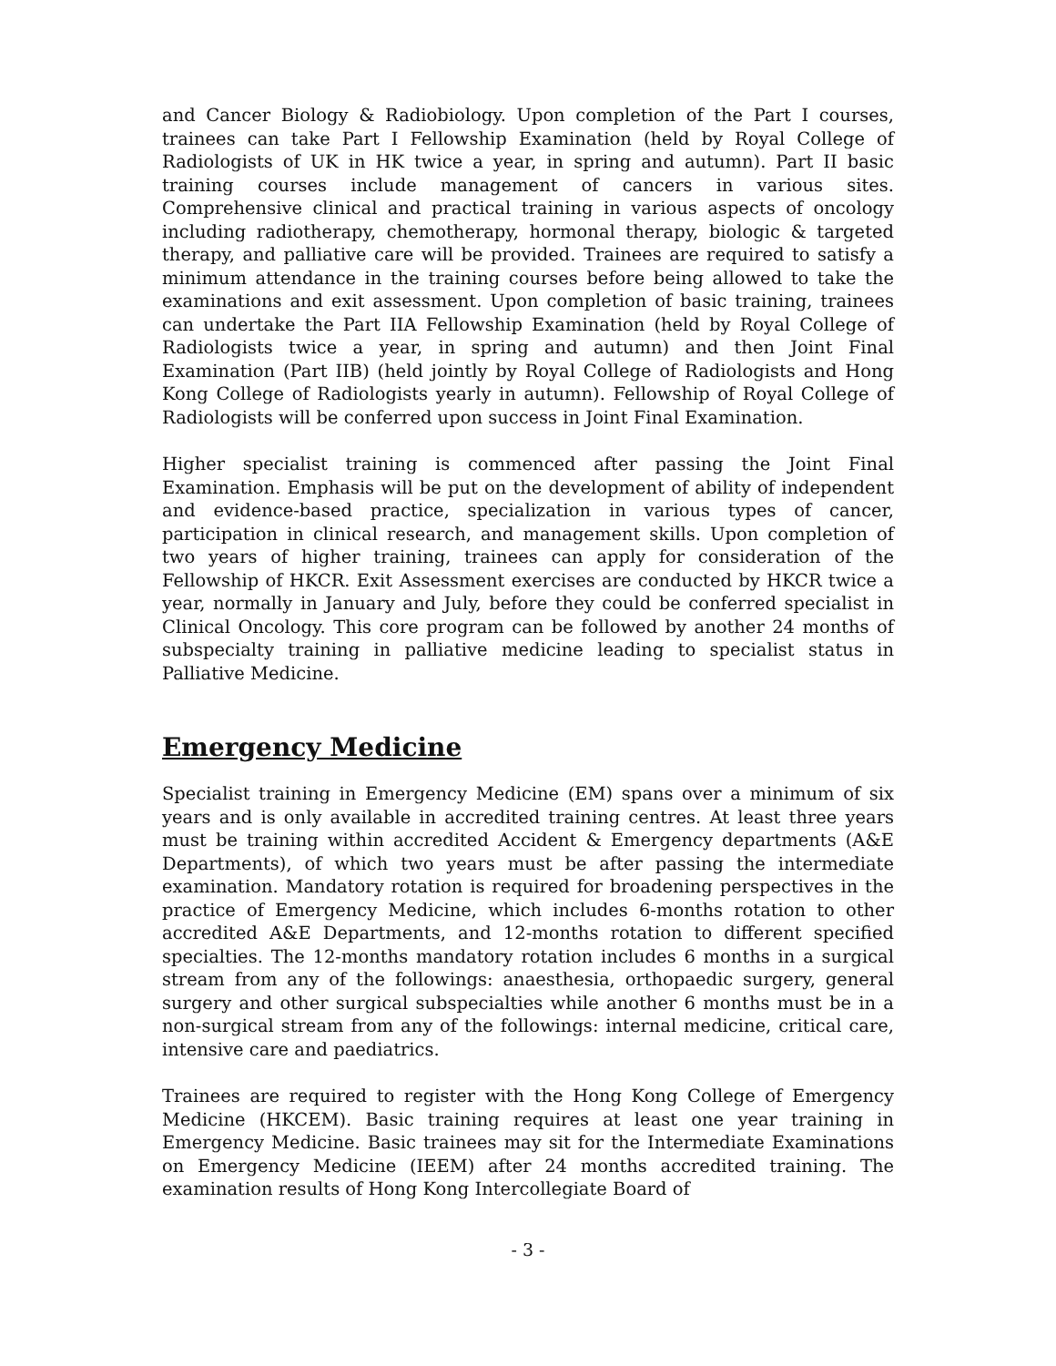and Cancer Biology & Radiobiology. Upon completion of the Part I courses, trainees can take Part I Fellowship Examination (held by Royal College of Radiologists of UK in HK twice a year, in spring and autumn). Part II basic training courses include management of cancers in various sites. Comprehensive clinical and practical training in various aspects of oncology including radiotherapy, chemotherapy, hormonal therapy, biologic & targeted therapy, and palliative care will be provided. Trainees are required to satisfy a minimum attendance in the training courses before being allowed to take the examinations and exit assessment. Upon completion of basic training, trainees can undertake the Part IIA Fellowship Examination (held by Royal College of Radiologists twice a year, in spring and autumn) and then Joint Final Examination (Part IIB) (held jointly by Royal College of Radiologists and Hong Kong College of Radiologists yearly in autumn). Fellowship of Royal College of Radiologists will be conferred upon success in Joint Final Examination.
Higher specialist training is commenced after passing the Joint Final Examination. Emphasis will be put on the development of ability of independent and evidence-based practice, specialization in various types of cancer, participation in clinical research, and management skills. Upon completion of two years of higher training, trainees can apply for consideration of the Fellowship of HKCR. Exit Assessment exercises are conducted by HKCR twice a year, normally in January and July, before they could be conferred specialist in Clinical Oncology. This core program can be followed by another 24 months of subspecialty training in palliative medicine leading to specialist status in Palliative Medicine.
Emergency Medicine
Specialist training in Emergency Medicine (EM) spans over a minimum of six years and is only available in accredited training centres. At least three years must be training within accredited Accident & Emergency departments (A&E Departments), of which two years must be after passing the intermediate examination. Mandatory rotation is required for broadening perspectives in the practice of Emergency Medicine, which includes 6-months rotation to other accredited A&E Departments, and 12-months rotation to different specified specialties. The 12-months mandatory rotation includes 6 months in a surgical stream from any of the followings: anaesthesia, orthopaedic surgery, general surgery and other surgical subspecialties while another 6 months must be in a non-surgical stream from any of the followings: internal medicine, critical care, intensive care and paediatrics.
Trainees are required to register with the Hong Kong College of Emergency Medicine (HKCEM). Basic training requires at least one year training in Emergency Medicine. Basic trainees may sit for the Intermediate Examinations on Emergency Medicine (IEEM) after 24 months accredited training. The examination results of Hong Kong Intercollegiate Board of
- 3 -